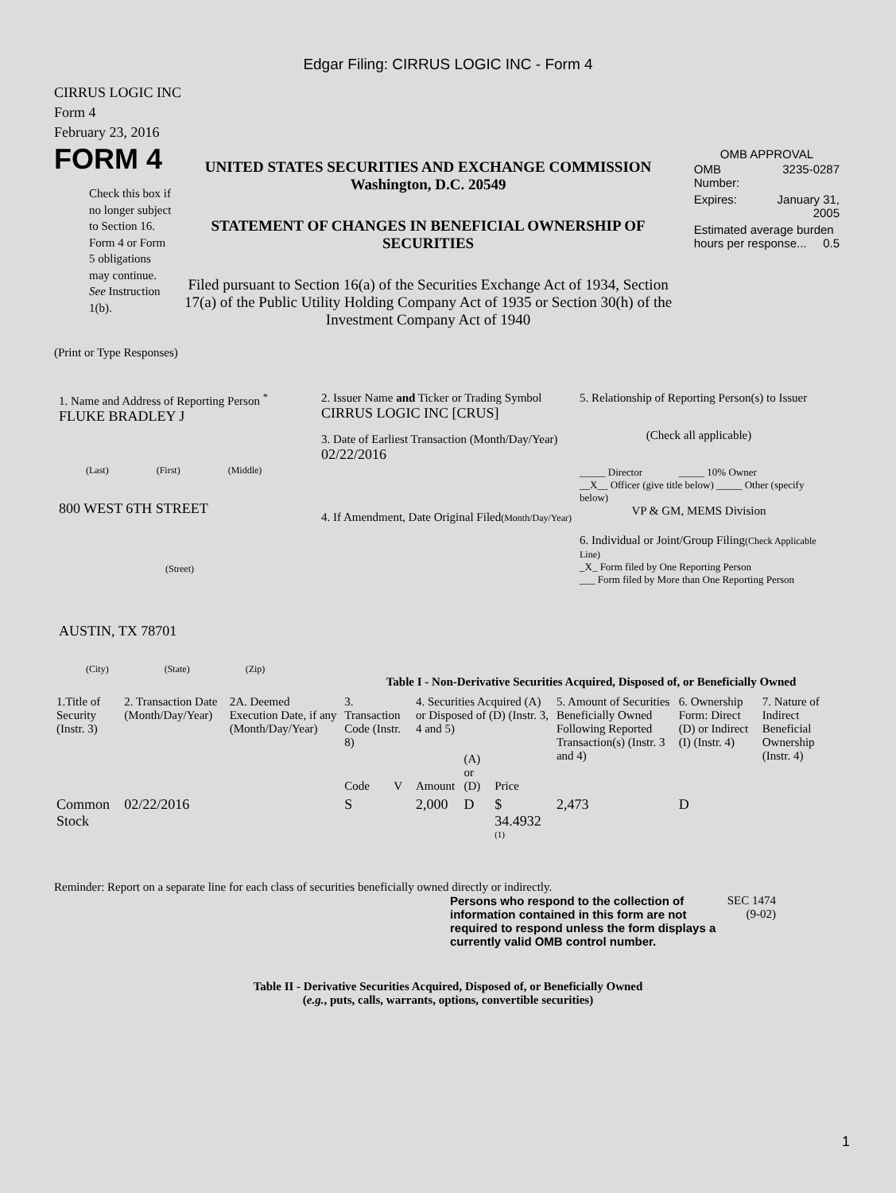Edgar Filing: CIRRUS LOGIC INC - Form 4
CIRRUS LOGIC INC
Form 4
February 23, 2016
FORM 4
Check this box if no longer subject to Section 16. Form 4 or Form 5 obligations may continue. See Instruction 1(b).
UNITED STATES SECURITIES AND EXCHANGE COMMISSION
Washington, D.C. 20549
STATEMENT OF CHANGES IN BENEFICIAL OWNERSHIP OF SECURITIES
Filed pursuant to Section 16(a) of the Securities Exchange Act of 1934, Section 17(a) of the Public Utility Holding Company Act of 1935 or Section 30(h) of the Investment Company Act of 1940
OMB APPROVAL
| OMB Number: | 3235-0287 |
| Expires: | January 31, 2005 |
| Estimated average burden hours per response... 0.5 | |
(Print or Type Responses)
1. Name and Address of Reporting Person <sup>*</sup>
FLUKE BRADLEY J
(Last) (First) (Middle)
800 WEST 6TH STREET
(Street)
AUSTIN, TX 78701
(City) (State) (Zip)
2. Issuer Name and Ticker or Trading Symbol
CIRRUS LOGIC INC [CRUS]
3. Date of Earliest Transaction (Month/Day/Year)
02/22/2016
4. If Amendment, Date Original Filed(Month/Day/Year)
5. Relationship of Reporting Person(s) to Issuer
(Check all applicable)
_____ Director _____ 10% Owner
__X__ Officer (give title below) _____ Other (specify below)
VP & GM, MEMS Division
6. Individual or Joint/Group Filing(Check Applicable Line)
_X_ Form filed by One Reporting Person
___ Form filed by More than One Reporting Person
Table I - Non-Derivative Securities Acquired, Disposed of, or Beneficially Owned
| 1.Title of Security (Instr. 3) | 2. Transaction Date (Month/Day/Year) | 2A. Deemed Execution Date, if any (Month/Day/Year) | 3. Transaction Code (Instr. 8) | | 4. Securities Acquired (A) or Disposed of (D) (Instr. 3, 4 and 5) | | | 5. Amount of Securities Beneficially Owned Following Reported Transaction(s) (Instr. 3 and 4) | 6. Ownership Form: Direct (D) or Indirect (I) (Instr. 4) | 7. Nature of Indirect Beneficial Ownership (Instr. 4) |
| --- | --- | --- | --- | --- | --- | --- | --- | --- | --- | --- |
| | | | Code | V | Amount | (A) or (D) | Price | | | |
| Common Stock | 02/22/2016 | | S | | 2,000 | D | $ 34.4932 <sup>(1)</sup> | 2,473 | D | |
Reminder: Report on a separate line for each class of securities beneficially owned directly or indirectly.
Persons who respond to the collection of information contained in this form are not required to respond unless the form displays a currently valid OMB control number.
SEC 1474 (9-02)
Table II - Derivative Securities Acquired, Disposed of, or Beneficially Owned
(e.g., puts, calls, warrants, options, convertible securities)
1